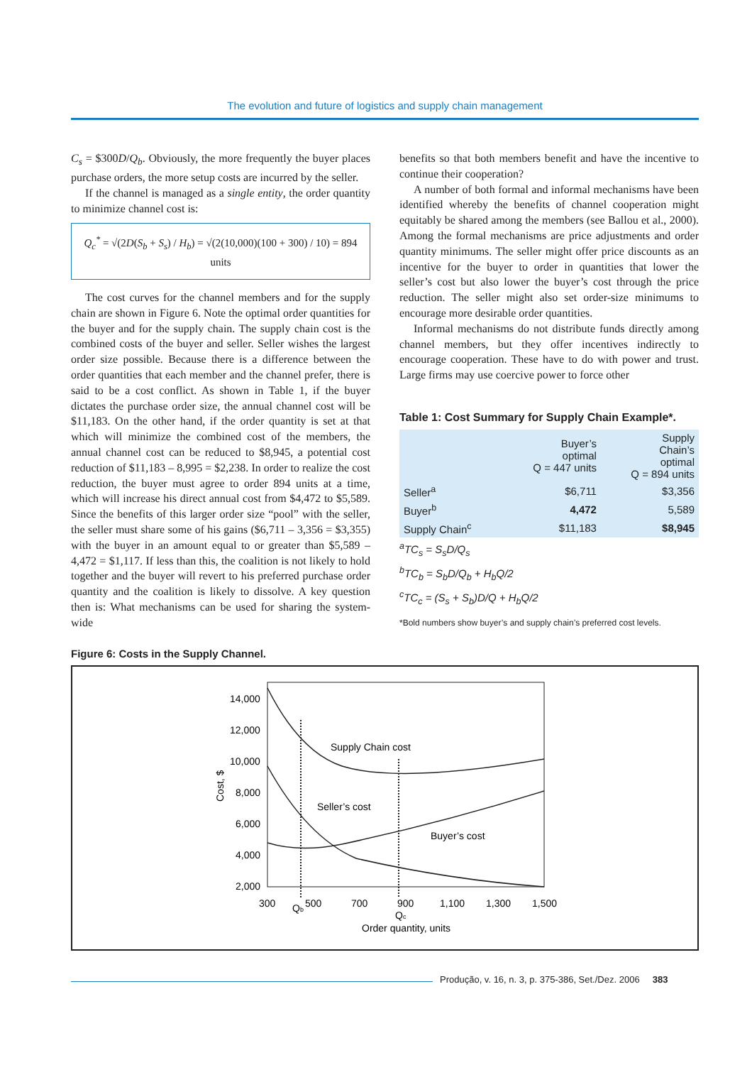The evolution and future of logistics and supply chain management
C<sub>s</sub> = $300D/Q<sub>b</sub>. Obviously, the more frequently the buyer places purchase orders, the more setup costs are incurred by the seller.
If the channel is managed as a single entity, the order quantity to minimize channel cost is:
Q<sub>c</sub><sup>*</sup> = √(2D(S<sub>b</sub> + S<sub>s</sub>) / H<sub>b</sub>) = √(2(10,000)(100 + 300) / 10) = 894 units
The cost curves for the channel members and for the supply chain are shown in Figure 6. Note the optimal order quantities for the buyer and for the supply chain. The supply chain cost is the combined costs of the buyer and seller. Seller wishes the largest order size possible. Because there is a difference between the order quantities that each member and the channel prefer, there is said to be a cost conflict. As shown in Table 1, if the buyer dictates the purchase order size, the annual channel cost will be $11,183. On the other hand, if the order quantity is set at that which will minimize the combined cost of the members, the annual channel cost can be reduced to $8,945, a potential cost reduction of $11,183 – 8,995 = $2,238. In order to realize the cost reduction, the buyer must agree to order 894 units at a time, which will increase his direct annual cost from $4,472 to $5,589. Since the benefits of this larger order size “pool” with the seller, the seller must share some of his gains ($6,711 – 3,356 = $3,355) with the buyer in an amount equal to or greater than $5,589 – 4,472 = $1,117. If less than this, the coalition is not likely to hold together and the buyer will revert to his preferred purchase order quantity and the coalition is likely to dissolve. A key question then is: What mechanisms can be used for sharing the system-wide
benefits so that both members benefit and have the incentive to continue their cooperation?
A number of both formal and informal mechanisms have been identified whereby the benefits of channel cooperation might equitably be shared among the members (see Ballou et al., 2000). Among the formal mechanisms are price adjustments and order quantity minimums. The seller might offer price discounts as an incentive for the buyer to order in quantities that lower the seller’s cost but also lower the buyer’s cost through the price reduction. The seller might also set order-size minimums to encourage more desirable order quantities.
Informal mechanisms do not distribute funds directly among channel members, but they offer incentives indirectly to encourage cooperation. These have to do with power and trust. Large firms may use coercive power to force other
Table 1: Cost Summary for Supply Chain Example*.
| | Buyer’s optimal Q = 447 units | Supply Chain’s optimal Q = 894 units |
| --- | --- | --- |
| Seller<sup>a</sup> | $6,711 | $3,356 |
| Buyer<sup>b</sup> | 4,472 | 5,589 |
| Supply Chain<sup>c</sup> | $11,183 | $8,945 |
<sup>a</sup> TC<sub>s</sub> = S<sub>s</sub>D/Q<sub>s</sub>
<sup>b</sup> TC<sub>b</sub> = S<sub>b</sub>D/Q<sub>b</sub> + H<sub>b</sub>Q/2
<sup>c</sup> TC<sub>c</sub> = (S<sub>s</sub> + S<sub>b</sub>)D/Q + H<sub>b</sub>Q/2
*Bold numbers show buyer’s and supply chain’s preferred cost levels.
Figure 6: Costs in the Supply Channel.
14,000
12,000
10,000
8,000
6,000
4,000
2,000
300
500
700
900
1,100
1,300
1,500
Qb
Qc
Order quantity, units
Cost, $
Supply Chain cost
Seller’s cost
Buyer’s cost
Produção, v. 16, n. 3, p. 375-386, Set./Dez. 2006 383